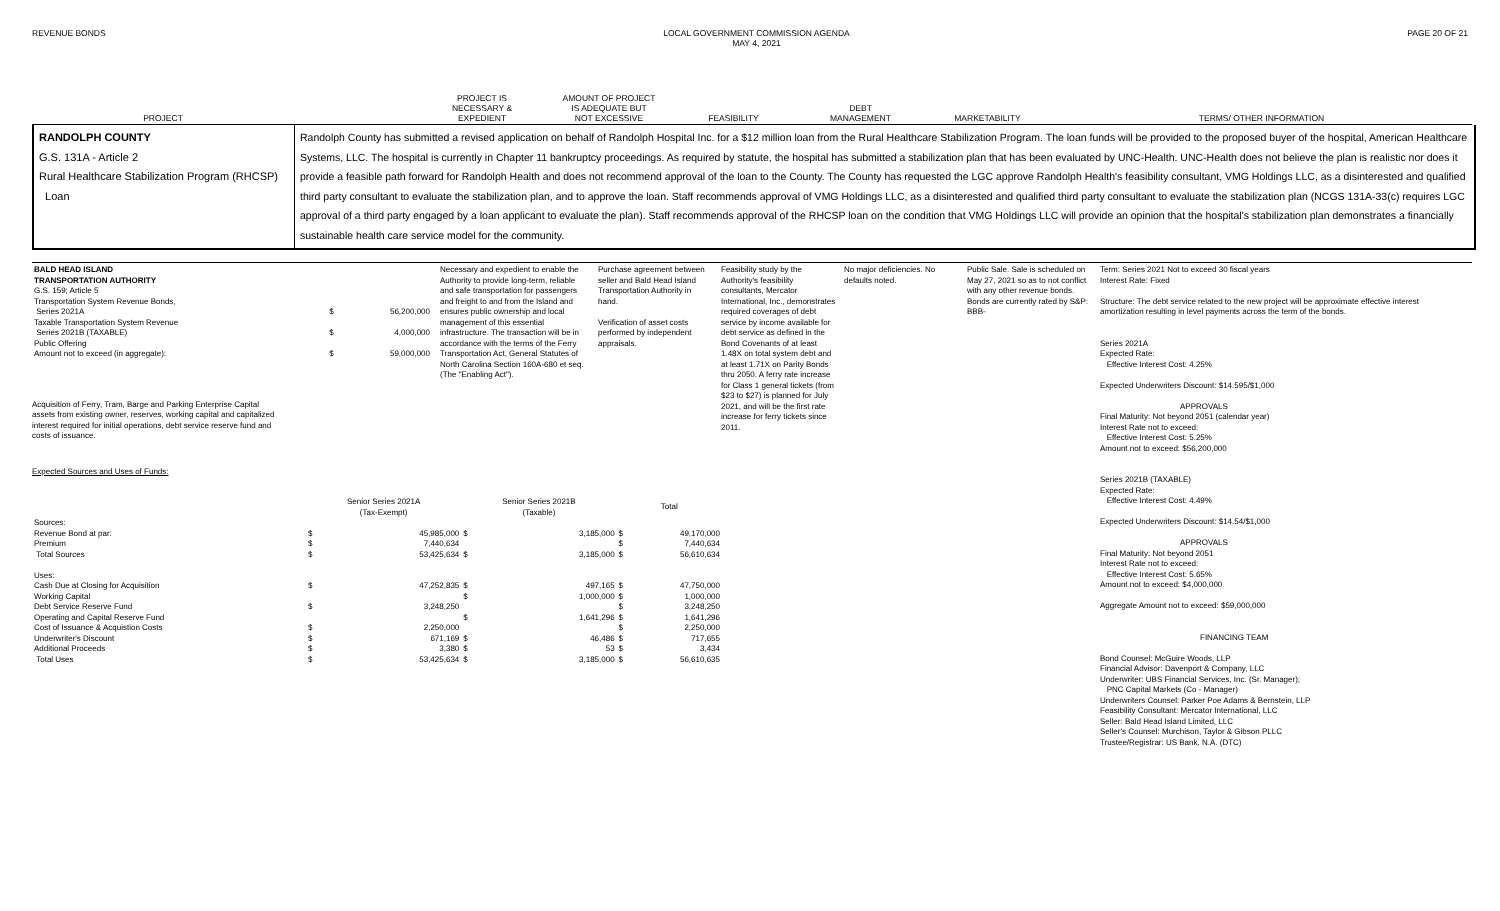REVENUE BONDS LOCAL GOVERNMENT COMMISSION AGENDA
MAY 4, 2021
PAGE 20 OF 21
| PROJECT | | PROJECT IS NECESSARY & EXPEDIENT | AMOUNT OF PROJECT IS ADEQUATE BUT NOT EXCESSIVE | FEASIBILITY | DEBT MANAGEMENT | MARKETABILITY | TERMS/ OTHER INFORMATION |
| --- | --- | --- | --- | --- | --- | --- | --- |
RANDOLPH COUNTY
G.S. 131A - Article 2
Rural Healthcare Stabilization Program (RHCSP)
Loan
Randolph County has submitted a revised application on behalf of Randolph Hospital Inc. for a $12 million loan from the Rural Healthcare Stabilization Program. The loan funds will be provided to the proposed buyer of the hospital, American Healthcare Systems, LLC. The hospital is currently in Chapter 11 bankruptcy proceedings. As required by statute, the hospital has submitted a stabilization plan that has been evaluated by UNC-Health. UNC-Health does not believe the plan is realistic nor does it provide a feasible path forward for Randolph Health and does not recommend approval of the loan to the County. The County has requested the LGC approve Randolph Health's feasibility consultant, VMG Holdings LLC, as a disinterested and qualified third party consultant to evaluate the stabilization plan, and to approve the loan. Staff recommends approval of VMG Holdings LLC, as a disinterested and qualified third party consultant to evaluate the stabilization plan (NCGS 131A-33(c) requires LGC approval of a third party engaged by a loan applicant to evaluate the plan). Staff recommends approval of the RHCSP loan on the condition that VMG Holdings LLC will provide an opinion that the hospital's stabilization plan demonstrates a financially sustainable health care service model for the community.
| BALD HEAD ISLAND TRANSPORTATION AUTHORITY G.S. 159; Article 5 Transportation System Revenue Bonds, Series 2021A Taxable Transportation System Revenue Series 2021B (TAXABLE) Public Offering Amount not to exceed (in aggregate): | $ $ $ | 56,200,000 4,000,000 59,000,000 |
Acquisition of Ferry, Tram, Barge and Parking Enterprise Capital
assets from existing owner, reserves, working capital and capitalized
interest required for initial operations, debt service reserve fund and
costs of issuance.
Expected Sources and Uses of Funds:
| | Senior Series 2021A (Tax-Exempt) | | Senior Series 2021B (Taxable) | | Total | |
| Sources: | | | | | | |
| Revenue Bond at par: | $ | 45,985,000 | $ | 3,185,000 | $ | 49,170,000 |
| Premium | $ | 7,440,634 | | | $ | 7,440,634 |
| Total Sources | $ | 53,425,634 | $ | 3,185,000 | $ | 56,610,634 |
| Uses: | | | | | | |
| Cash Due at Closing for Acquisition | $ | 47,252,835 | $ | 497,165 | $ | 47,750,000 |
| Working Capital | | | $ | 1,000,000 | $ | 1,000,000 |
| Debt Service Reserve Fund | $ | 3,248,250 | | | $ | 3,248,250 |
| Operating and Capital Reserve Fund | | | $ | 1,641,296 | $ | 1,641,296 |
| Cost of Issuance & Acquistion Costs | $ | 2,250,000 | | | $ | 2,250,000 |
| Underwriter's Discount | $ | 671,169 | $ | 46,486 | $ | 717,655 |
| Additional Proceeds | $ | 3,380 | $ | 53 | $ | 3,434 |
| Total Uses | $ | 53,425,634 | $ | 3,185,000 | $ | 56,610,635 |
Necessary and expedient to enable the Authority to provide long-term, reliable and safe transportation for passengers and freight to and from the Island and ensures public ownership and local management of this essential infrastructure. The transaction will be in accordance with the terms of the Ferry Transportation Act, General Statutes of North Carolina Section 160A-680 et seq. (The "Enabling Act").
Purchase agreement between seller and Bald Head Island Transportation Authority in hand.
Verification of asset costs performed by independent appraisals.
Feasibility study by the Authority's feasibility consultants, Mercator International, Inc., demonstrates required coverages of debt service by income available for debt service as defined in the Bond Covenants of at least 1.48X on total system debt and at least 1.71X on Parity Bonds thru 2050. A ferry rate increase for Class 1 general tickets (from $23 to $27) is planned for July 2021, and will be the first rate increase for ferry tickets since 2011.
No major deficiencies. No defaults noted.
Public Sale. Sale is scheduled on May 27, 2021 so as to not conflict with any other revenue bonds. Bonds are currently rated by S&P: BBB-
Term: Series 2021 Not to exceed 30 fiscal years
Interest Rate: Fixed
Structure: The debt service related to the new project will be approximate effective interest amortization resulting in level payments across the term of the bonds.
Series 2021A
Expected Rate:
Effective Interest Cost: 4.25%
Expected Underwriters Discount: $14.595/$1,000
APPROVALS
Final Maturity: Not beyond 2051 (calendar year)
Interest Rate not to exceed:
Effective Interest Cost: 5.25%
Amount not to exceed: $56,200,000
Series 2021B (TAXABLE)
Expected Rate:
Effective Interest Cost: 4.49%
Expected Underwriters Discount: $14.54/$1,000
APPROVALS
Final Maturity: Not beyond 2051
Interest Rate not to exceed:
Effective Interest Cost: 5.65%
Amount not to exceed: $4,000,000
Aggregate Amount not to exceed: $59,000,000
FINANCING TEAM
Bond Counsel: McGuire Woods, LLP
Financial Advisor: Davenport & Company, LLC
Underwriter: UBS Financial Services, Inc. (Sr. Manager);
PNC Capital Markets (Co - Manager)
Underwriters Counsel: Parker Poe Adams & Bernstein, LLP
Feasibility Consultant: Mercator International, LLC
Seller: Bald Head Island Limited, LLC
Seller's Counsel: Murchison, Taylor & Gibson PLLC
Trustee/Registrar: US Bank, N.A. (DTC)